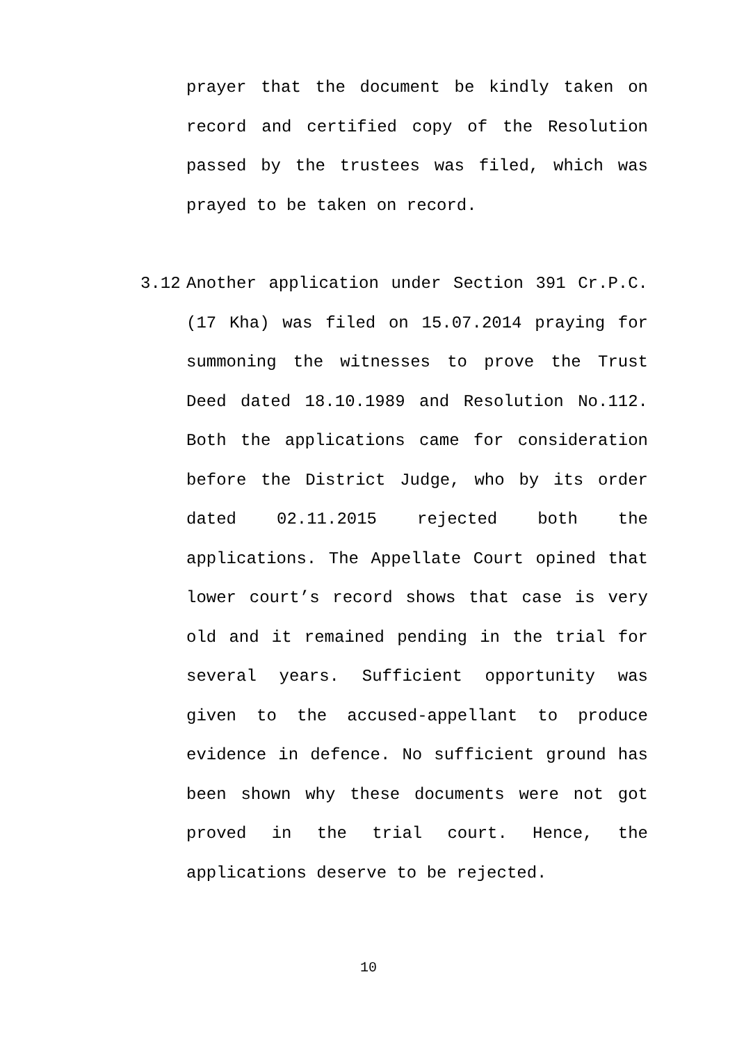prayer that the document be kindly taken on record and certified copy of the Resolution passed by the trustees was filed, which was prayed to be taken on record.
3.12
Another application under Section 391 Cr.P.C. (17 Kha) was filed on 15.07.2014 praying for summoning the witnesses to prove the Trust Deed dated 18.10.1989 and Resolution No.112. Both the applications came for consideration before the District Judge, who by its order dated 02.11.2015 rejected both the applications. The Appellate Court opined that lower court’s record shows that case is very old and it remained pending in the trial for several years. Sufficient opportunity was given to the accused-appellant to produce evidence in defence. No sufficient ground has been shown why these documents were not got proved in the trial court. Hence, the applications deserve to be rejected.
10